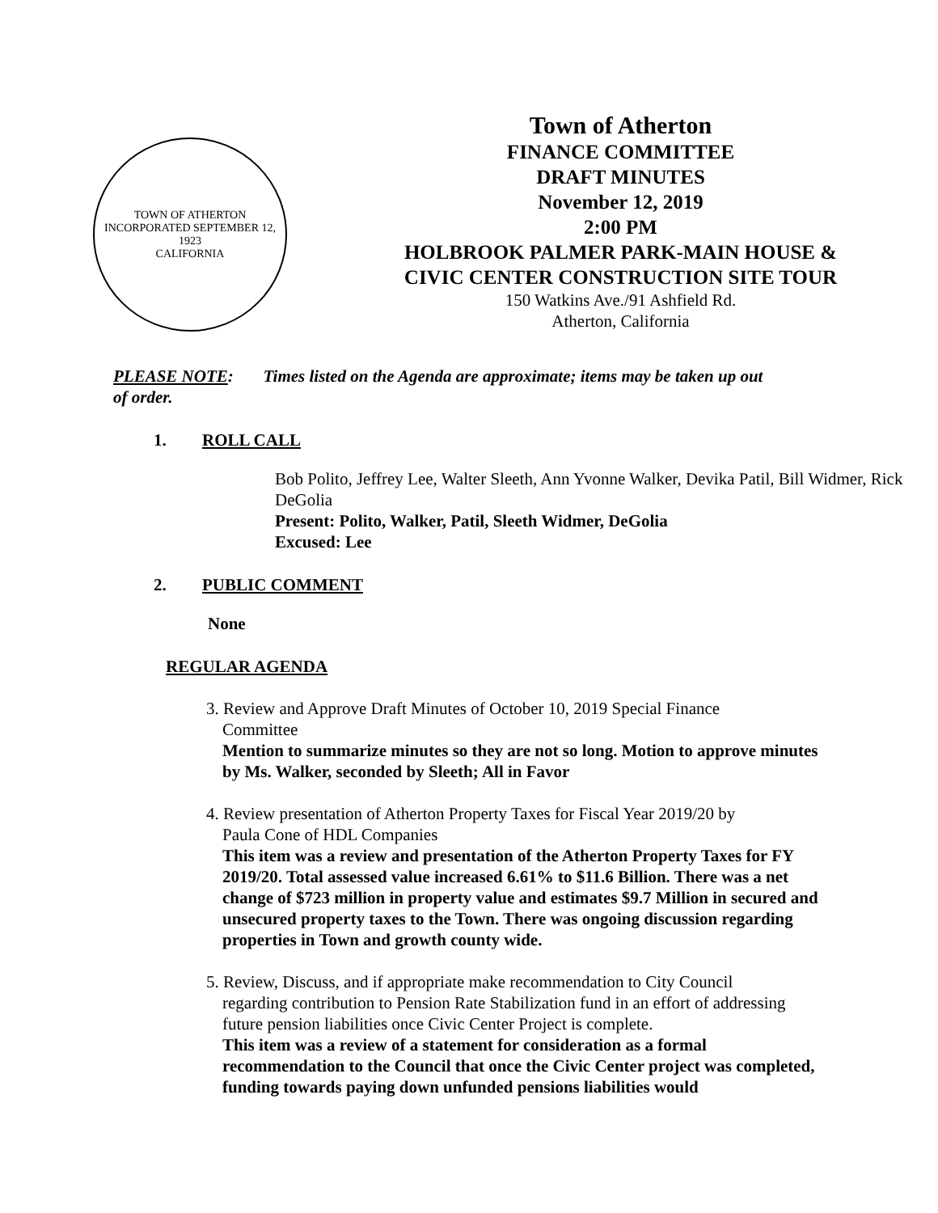TOWN OF ATHERTON
INCORPORATED SEPTEMBER 12, 1923
CALIFORNIA
Town of Atherton
FINANCE COMMITTEE
DRAFT MINUTES
November 12, 2019
2:00 PM
HOLBROOK PALMER PARK-MAIN HOUSE &
CIVIC CENTER CONSTRUCTION SITE TOUR
150 Watkins Ave./91 Ashfield Rd.
Atherton, California
PLEASE NOTE: Times listed on the Agenda are approximate; items may be taken up out of order.
1. ROLL CALL
Bob Polito, Jeffrey Lee, Walter Sleeth, Ann Yvonne Walker, Devika Patil, Bill Widmer, Rick DeGolia
Present: Polito, Walker, Patil, Sleeth Widmer, DeGolia
Excused: Lee
2. PUBLIC COMMENT
None
REGULAR AGENDA
3. Review and Approve Draft Minutes of October 10, 2019 Special Finance
Committee
Mention to summarize minutes so they are not so long. Motion to approve minutes by Ms. Walker, seconded by Sleeth; All in Favor
4. Review presentation of Atherton Property Taxes for Fiscal Year 2019/20 by
Paula Cone of HDL Companies
This item was a review and presentation of the Atherton Property Taxes for FY 2019/20. Total assessed value increased 6.61% to $11.6 Billion. There was a net change of $723 million in property value and estimates $9.7 Million in secured and unsecured property taxes to the Town. There was ongoing discussion regarding properties in Town and growth county wide.
5. Review, Discuss, and if appropriate make recommendation to City Council
regarding contribution to Pension Rate Stabilization fund in an effort of addressing future pension liabilities once Civic Center Project is complete.
This item was a review of a statement for consideration as a formal recommendation to the Council that once the Civic Center project was completed, funding towards paying down unfunded pensions liabilities would